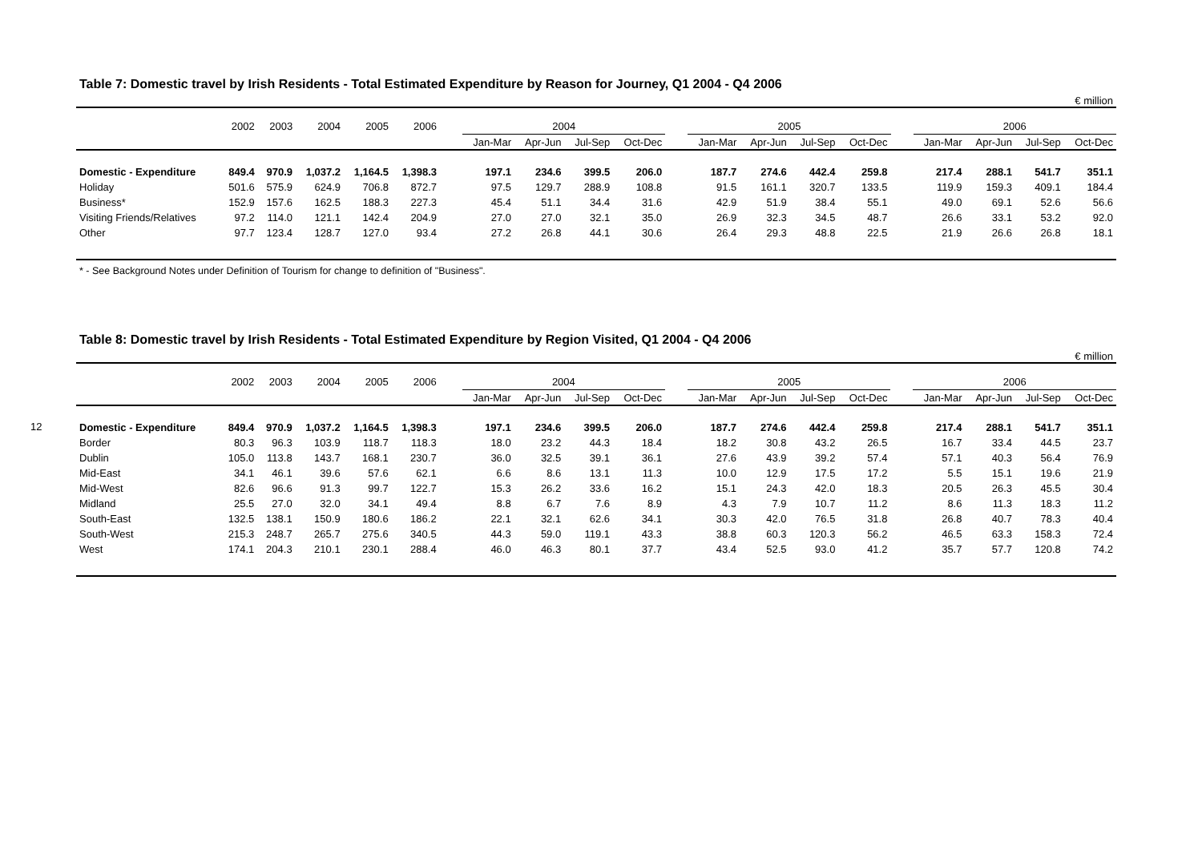12
Table 7: Domestic travel by Irish Residents - Total Estimated Expenditure by Reason for Journey, Q1 2004 - Q4 2006
€ million
| | 2002 | 2003 | 2004 | 2005 | 2006 | | 2004 | | | | | 2005 | | | | | 2006 | | | |
| --- | --- | --- | --- | --- | --- | --- | --- | --- | --- | --- | --- | --- | --- | --- | --- | --- | --- | --- | --- | --- |
| | | | | | | | Jan-Mar | Apr-Jun | Jul-Sep | Oct-Dec | | Jan-Mar | Apr-Jun | Jul-Sep | Oct-Dec | | Jan-Mar | Apr-Jun | Jul-Sep | Oct-Dec |
| Domestic - Expenditure | 849.4 | 970.9 | 1,037.2 | 1,164.5 | 1,398.3 | | 197.1 | 234.6 | 399.5 | 206.0 | | 187.7 | 274.6 | 442.4 | 259.8 | | 217.4 | 288.1 | 541.7 | 351.1 |
| Holiday | 501.6 | 575.9 | 624.9 | 706.8 | 872.7 | | 97.5 | 129.7 | 288.9 | 108.8 | | 91.5 | 161.1 | 320.7 | 133.5 | | 119.9 | 159.3 | 409.1 | 184.4 |
| Business* | 152.9 | 157.6 | 162.5 | 188.3 | 227.3 | | 45.4 | 51.1 | 34.4 | 31.6 | | 42.9 | 51.9 | 38.4 | 55.1 | | 49.0 | 69.1 | 52.6 | 56.6 |
| Visiting Friends/Relatives | 97.2 | 114.0 | 121.1 | 142.4 | 204.9 | | 27.0 | 27.0 | 32.1 | 35.0 | | 26.9 | 32.3 | 34.5 | 48.7 | | 26.6 | 33.1 | 53.2 | 92.0 |
| Other | 97.7 | 123.4 | 128.7 | 127.0 | 93.4 | | 27.2 | 26.8 | 44.1 | 30.6 | | 26.4 | 29.3 | 48.8 | 22.5 | | 21.9 | 26.6 | 26.8 | 18.1 |
* - See Background Notes under Definition of Tourism for change to definition of "Business".
Table 8: Domestic travel by Irish Residents - Total Estimated Expenditure by Region Visited, Q1 2004 - Q4 2006
€ million
| | 2002 | 2003 | 2004 | 2005 | 2006 | | 2004 | | | | | 2005 | | | | | 2006 | | | |
| --- | --- | --- | --- | --- | --- | --- | --- | --- | --- | --- | --- | --- | --- | --- | --- | --- | --- | --- | --- | --- |
| | | | | | | | Jan-Mar | Apr-Jun | Jul-Sep | Oct-Dec | | Jan-Mar | Apr-Jun | Jul-Sep | Oct-Dec | | Jan-Mar | Apr-Jun | Jul-Sep | Oct-Dec |
| Domestic - Expenditure | 849.4 | 970.9 | 1,037.2 | 1,164.5 | 1,398.3 | | 197.1 | 234.6 | 399.5 | 206.0 | | 187.7 | 274.6 | 442.4 | 259.8 | | 217.4 | 288.1 | 541.7 | 351.1 |
| Border | 80.3 | 96.3 | 103.9 | 118.7 | 118.3 | | 18.0 | 23.2 | 44.3 | 18.4 | | 18.2 | 30.8 | 43.2 | 26.5 | | 16.7 | 33.4 | 44.5 | 23.7 |
| Dublin | 105.0 | 113.8 | 143.7 | 168.1 | 230.7 | | 36.0 | 32.5 | 39.1 | 36.1 | | 27.6 | 43.9 | 39.2 | 57.4 | | 57.1 | 40.3 | 56.4 | 76.9 |
| Mid-East | 34.1 | 46.1 | 39.6 | 57.6 | 62.1 | | 6.6 | 8.6 | 13.1 | 11.3 | | 10.0 | 12.9 | 17.5 | 17.2 | | 5.5 | 15.1 | 19.6 | 21.9 |
| Mid-West | 82.6 | 96.6 | 91.3 | 99.7 | 122.7 | | 15.3 | 26.2 | 33.6 | 16.2 | | 15.1 | 24.3 | 42.0 | 18.3 | | 20.5 | 26.3 | 45.5 | 30.4 |
| Midland | 25.5 | 27.0 | 32.0 | 34.1 | 49.4 | | 8.8 | 6.7 | 7.6 | 8.9 | | 4.3 | 7.9 | 10.7 | 11.2 | | 8.6 | 11.3 | 18.3 | 11.2 |
| South-East | 132.5 | 138.1 | 150.9 | 180.6 | 186.2 | | 22.1 | 32.1 | 62.6 | 34.1 | | 30.3 | 42.0 | 76.5 | 31.8 | | 26.8 | 40.7 | 78.3 | 40.4 |
| South-West | 215.3 | 248.7 | 265.7 | 275.6 | 340.5 | | 44.3 | 59.0 | 119.1 | 43.3 | | 38.8 | 60.3 | 120.3 | 56.2 | | 46.5 | 63.3 | 158.3 | 72.4 |
| West | 174.1 | 204.3 | 210.1 | 230.1 | 288.4 | | 46.0 | 46.3 | 80.1 | 37.7 | | 43.4 | 52.5 | 93.0 | 41.2 | | 35.7 | 57.7 | 120.8 | 74.2 |